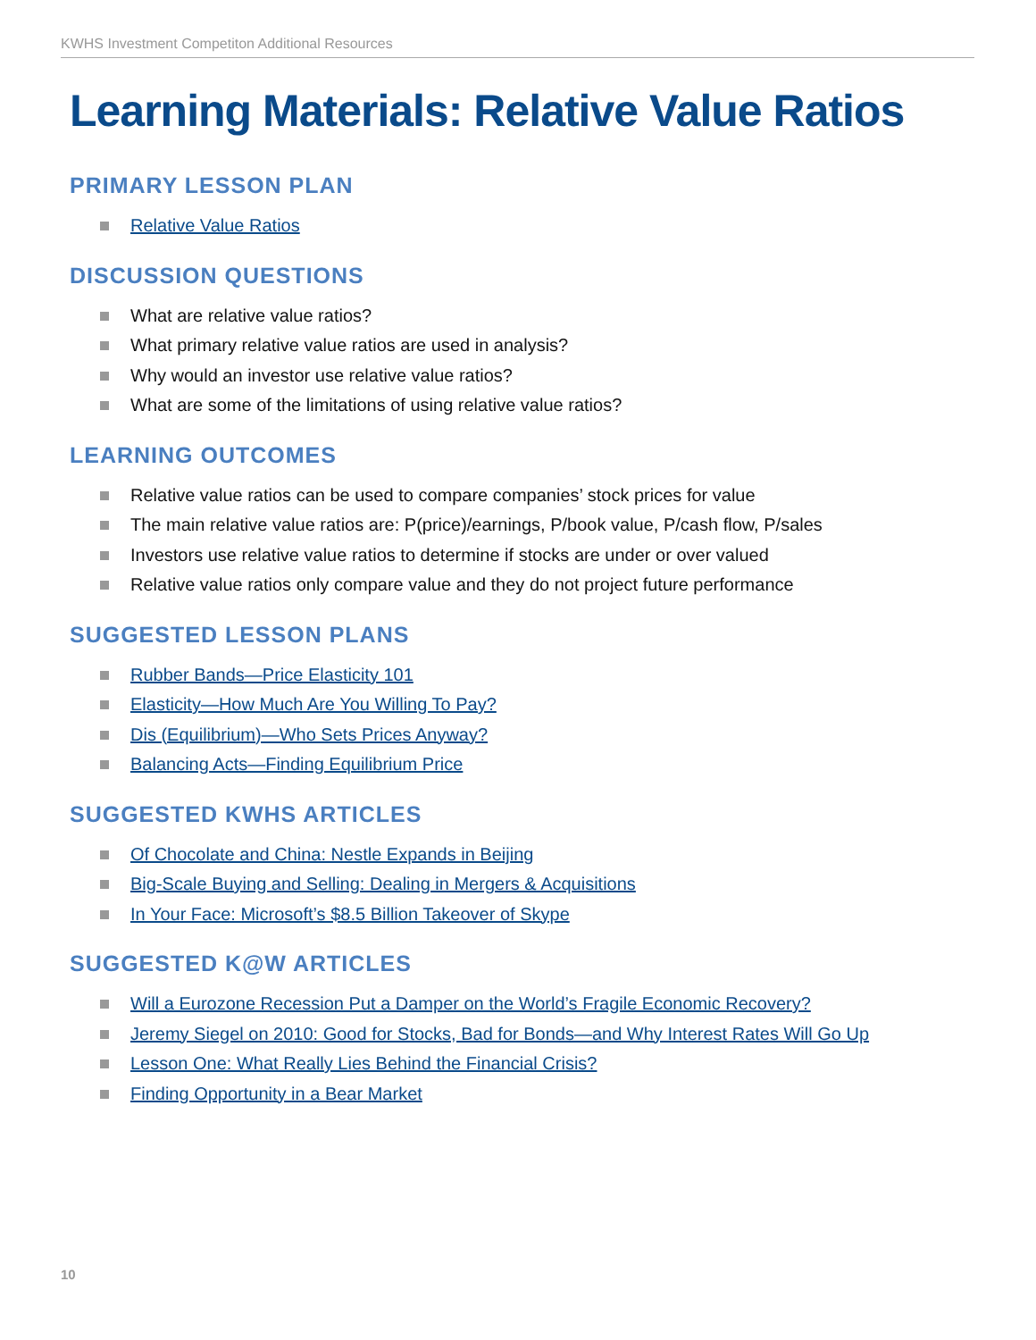KWHS Investment Competiton Additional Resources
Learning Materials: Relative Value Ratios
PRIMARY LESSON PLAN
Relative Value Ratios
DISCUSSION QUESTIONS
What are relative value ratios?
What primary relative value ratios are used in analysis?
Why would an investor use relative value ratios?
What are some of the limitations of using relative value ratios?
LEARNING OUTCOMES
Relative value ratios can be used to compare companies’ stock prices for value
The main relative value ratios are: P(price)/earnings, P/book value, P/cash flow, P/sales
Investors use relative value ratios to determine if stocks are under or over valued
Relative value ratios only compare value and they do not project future performance
SUGGESTED LESSON PLANS
Rubber Bands—Price Elasticity 101
Elasticity—How Much Are You Willing To Pay?
Dis (Equilibrium)—Who Sets Prices Anyway?
Balancing Acts—Finding Equilibrium Price
SUGGESTED KWHS ARTICLES
Of Chocolate and China: Nestle Expands in Beijing
Big-Scale Buying and Selling: Dealing in Mergers & Acquisitions
In Your Face: Microsoft’s $8.5 Billion Takeover of Skype
SUGGESTED K@W ARTICLES
Will a Eurozone Recession Put a Damper on the World’s Fragile Economic Recovery?
Jeremy Siegel on 2010: Good for Stocks, Bad for Bonds—and Why Interest Rates Will Go Up
Lesson One: What Really Lies Behind the Financial Crisis?
Finding Opportunity in a Bear Market
10